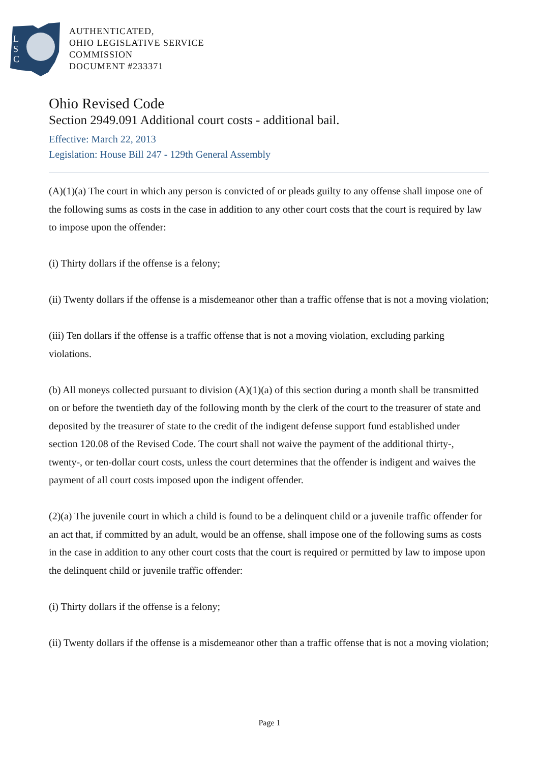L
S
C
AUTHENTICATED,
OHIO LEGISLATIVE SERVICE
COMMISSION
DOCUMENT #233371
Ohio Revised Code
Section 2949.091 Additional court costs - additional bail.
Effective: March 22, 2013
Legislation: House Bill 247 - 129th General Assembly
(A)(1)(a) The court in which any person is convicted of or pleads guilty to any offense shall impose one of the following sums as costs in the case in addition to any other court costs that the court is required by law to impose upon the offender:
(i) Thirty dollars if the offense is a felony;
(ii) Twenty dollars if the offense is a misdemeanor other than a traffic offense that is not a moving violation;
(iii) Ten dollars if the offense is a traffic offense that is not a moving violation, excluding parking violations.
(b) All moneys collected pursuant to division (A)(1)(a) of this section during a month shall be transmitted on or before the twentieth day of the following month by the clerk of the court to the treasurer of state and deposited by the treasurer of state to the credit of the indigent defense support fund established under section 120.08 of the Revised Code. The court shall not waive the payment of the additional thirty-, twenty-, or ten-dollar court costs, unless the court determines that the offender is indigent and waives the payment of all court costs imposed upon the indigent offender.
(2)(a) The juvenile court in which a child is found to be a delinquent child or a juvenile traffic offender for an act that, if committed by an adult, would be an offense, shall impose one of the following sums as costs in the case in addition to any other court costs that the court is required or permitted by law to impose upon the delinquent child or juvenile traffic offender:
(i) Thirty dollars if the offense is a felony;
(ii) Twenty dollars if the offense is a misdemeanor other than a traffic offense that is not a moving violation;
Page 1